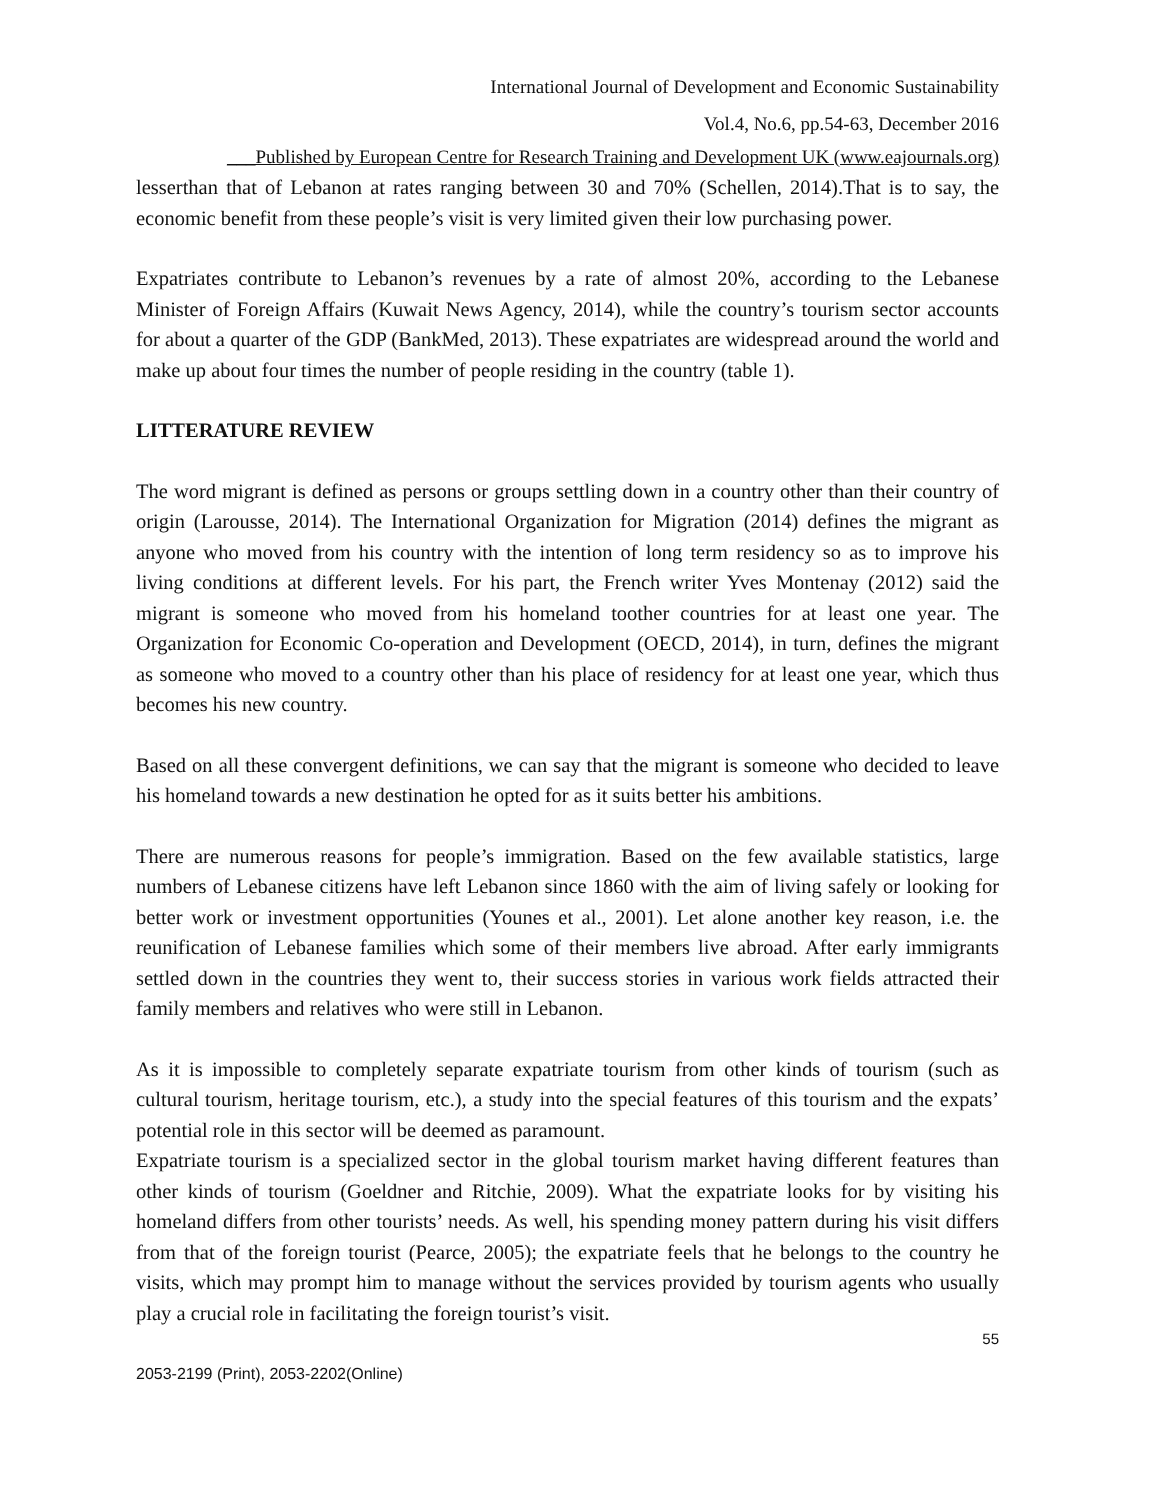International Journal of Development and Economic Sustainability
Vol.4, No.6, pp.54-63, December 2016
___Published by European Centre for Research Training and Development UK (www.eajournals.org)
lesserthan that of Lebanon at rates ranging between 30 and 70% (Schellen, 2014).That is to say, the economic benefit from these people’s visit is very limited given their low purchasing power.
Expatriates contribute to Lebanon’s revenues by a rate of almost 20%, according to the Lebanese Minister of Foreign Affairs (Kuwait News Agency, 2014), while the country’s tourism sector accounts for about a quarter of the GDP (BankMed, 2013). These expatriates are widespread around the world and make up about four times the number of people residing in the country (table 1).
LITTERATURE REVIEW
The word migrant is defined as persons or groups settling down in a country other than their country of origin (Larousse, 2014). The International Organization for Migration (2014) defines the migrant as anyone who moved from his country with the intention of long term residency so as to improve his living conditions at different levels. For his part, the French writer Yves Montenay (2012) said the migrant is someone who moved from his homeland toother countries for at least one year. The Organization for Economic Co-operation and Development (OECD, 2014), in turn, defines the migrant as someone who moved to a country other than his place of residency for at least one year, which thus becomes his new country.
Based on all these convergent definitions, we can say that the migrant is someone who decided to leave his homeland towards a new destination he opted for as it suits better his ambitions.
There are numerous reasons for people’s immigration. Based on the few available statistics, large numbers of Lebanese citizens have left Lebanon since 1860 with the aim of living safely or looking for better work or investment opportunities (Younes et al., 2001). Let alone another key reason, i.e. the reunification of Lebanese families which some of their members live abroad. After early immigrants settled down in the countries they went to, their success stories in various work fields attracted their family members and relatives who were still in Lebanon.
As it is impossible to completely separate expatriate tourism from other kinds of tourism (such as cultural tourism, heritage tourism, etc.), a study into the special features of this tourism and the expats’ potential role in this sector will be deemed as paramount.
Expatriate tourism is a specialized sector in the global tourism market having different features than other kinds of tourism (Goeldner and Ritchie, 2009). What the expatriate looks for by visiting his homeland differs from other tourists’ needs. As well, his spending money pattern during his visit differs from that of the foreign tourist (Pearce, 2005); the expatriate feels that he belongs to the country he visits, which may prompt him to manage without the services provided by tourism agents who usually play a crucial role in facilitating the foreign tourist’s visit.
55
2053-2199 (Print), 2053-2202(Online)